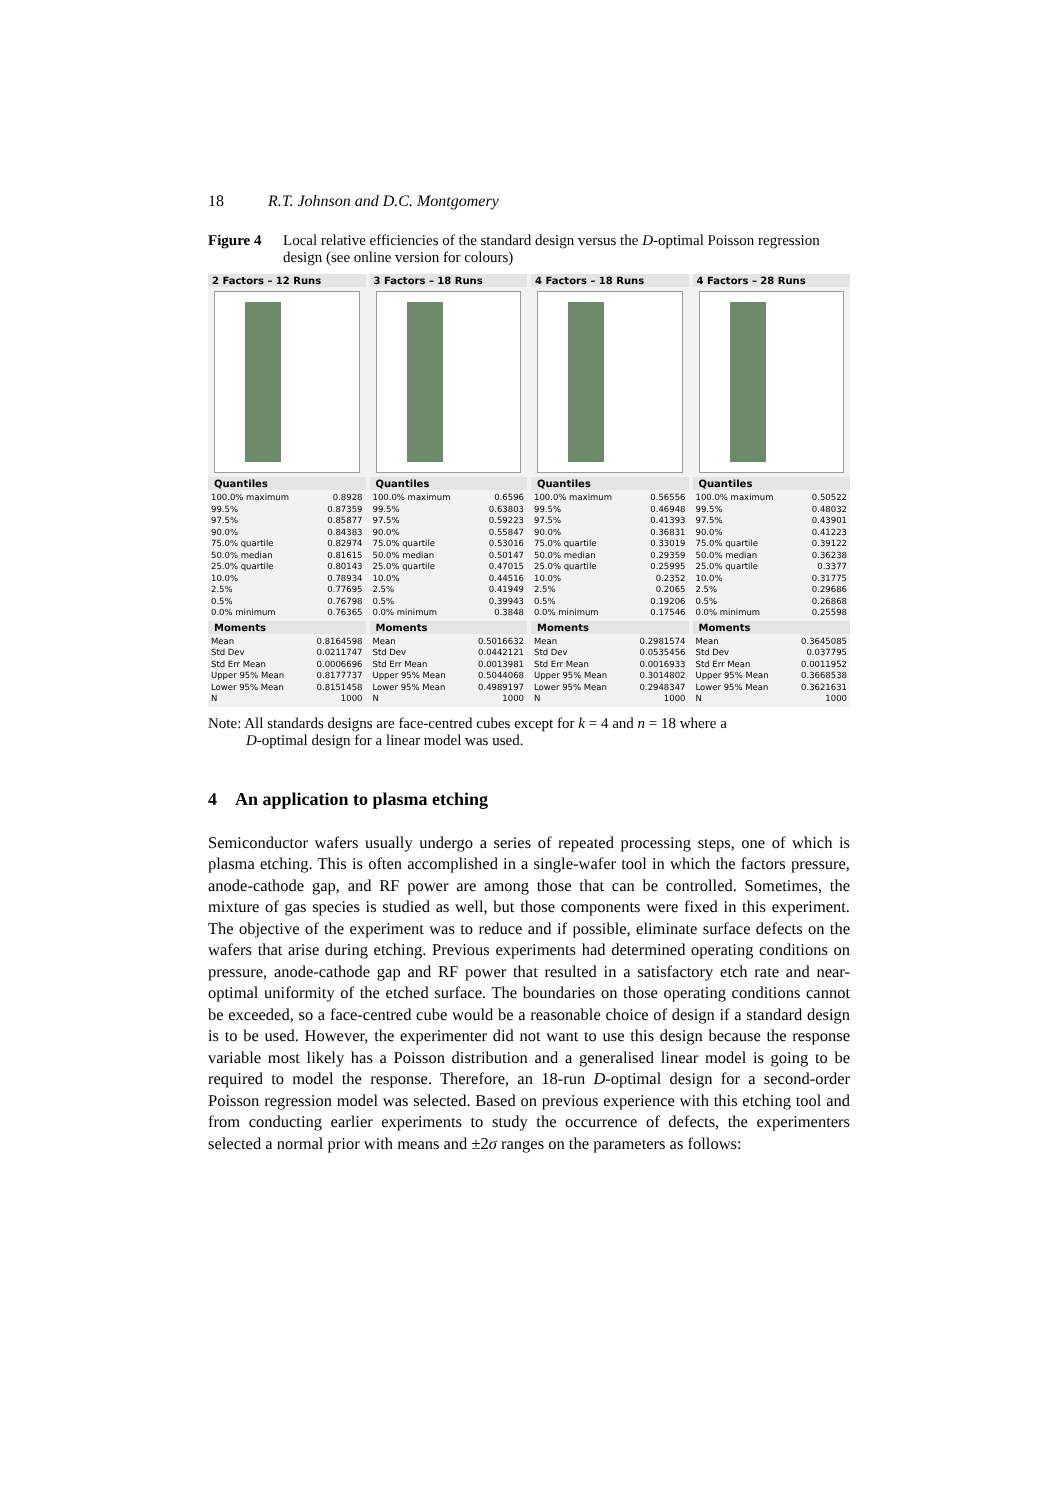18 R.T. Johnson and D.C. Montgomery
Figure 4 Local relative efficiencies of the standard design versus the D-optimal Poisson regression design (see online version for colours)
2 Factors – 12 Runs
Quantiles
| 100.0% maximum | 0.8928 |
| 99.5% | 0.87359 |
| 97.5% | 0.85877 |
| 90.0% | 0.84383 |
| 75.0% quartile | 0.82974 |
| 50.0% median | 0.81615 |
| 25.0% quartile | 0.80143 |
| 10.0% | 0.78934 |
| 2.5% | 0.77695 |
| 0.5% | 0.76798 |
| 0.0% minimum | 0.76365 |
Moments
| Mean | 0.8164598 |
| Std Dev | 0.0211747 |
| Std Err Mean | 0.0006696 |
| Upper 95% Mean | 0.8177737 |
| Lower 95% Mean | 0.8151458 |
| N | 1000 |
3 Factors – 18 Runs
Quantiles
| 100.0% maximum | 0.6596 |
| 99.5% | 0.63803 |
| 97.5% | 0.59223 |
| 90.0% | 0.55847 |
| 75.0% quartile | 0.53016 |
| 50.0% median | 0.50147 |
| 25.0% quartile | 0.47015 |
| 10.0% | 0.44516 |
| 2.5% | 0.41949 |
| 0.5% | 0.39943 |
| 0.0% minimum | 0.3848 |
Moments
| Mean | 0.5016632 |
| Std Dev | 0.0442121 |
| Std Err Mean | 0.0013981 |
| Upper 95% Mean | 0.5044068 |
| Lower 95% Mean | 0.4989197 |
| N | 1000 |
4 Factors – 18 Runs
Quantiles
| 100.0% maximum | 0.56556 |
| 99.5% | 0.46948 |
| 97.5% | 0.41393 |
| 90.0% | 0.36831 |
| 75.0% quartile | 0.33019 |
| 50.0% median | 0.29359 |
| 25.0% quartile | 0.25995 |
| 10.0% | 0.2352 |
| 2.5% | 0.2065 |
| 0.5% | 0.19206 |
| 0.0% minimum | 0.17546 |
Moments
| Mean | 0.2981574 |
| Std Dev | 0.0535456 |
| Std Err Mean | 0.0016933 |
| Upper 95% Mean | 0.3014802 |
| Lower 95% Mean | 0.2948347 |
| N | 1000 |
4 Factors – 28 Runs
Quantiles
| 100.0% maximum | 0.50522 |
| 99.5% | 0.48032 |
| 97.5% | 0.43901 |
| 90.0% | 0.41223 |
| 75.0% quartile | 0.39122 |
| 50.0% median | 0.36238 |
| 25.0% quartile | 0.3377 |
| 10.0% | 0.31775 |
| 2.5% | 0.29686 |
| 0.5% | 0.26868 |
| 0.0% minimum | 0.25598 |
Moments
| Mean | 0.3645085 |
| Std Dev | 0.037795 |
| Std Err Mean | 0.0011952 |
| Upper 95% Mean | 0.3668538 |
| Lower 95% Mean | 0.3621631 |
| N | 1000 |
Note: All standards designs are face-centred cubes except for k = 4 and n = 18 where a
D-optimal design for a linear model was used.
4 An application to plasma etching
Semiconductor wafers usually undergo a series of repeated processing steps, one of which is plasma etching. This is often accomplished in a single-wafer tool in which the factors pressure, anode-cathode gap, and RF power are among those that can be controlled. Sometimes, the mixture of gas species is studied as well, but those components were fixed in this experiment. The objective of the experiment was to reduce and if possible, eliminate surface defects on the wafers that arise during etching. Previous experiments had determined operating conditions on pressure, anode-cathode gap and RF power that resulted in a satisfactory etch rate and near-optimal uniformity of the etched surface. The boundaries on those operating conditions cannot be exceeded, so a face-centred cube would be a reasonable choice of design if a standard design is to be used. However, the experimenter did not want to use this design because the response variable most likely has a Poisson distribution and a generalised linear model is going to be required to model the response. Therefore, an 18-run D-optimal design for a second-order Poisson regression model was selected. Based on previous experience with this etching tool and from conducting earlier experiments to study the occurrence of defects, the experimenters selected a normal prior with means and ±2σ ranges on the parameters as follows: